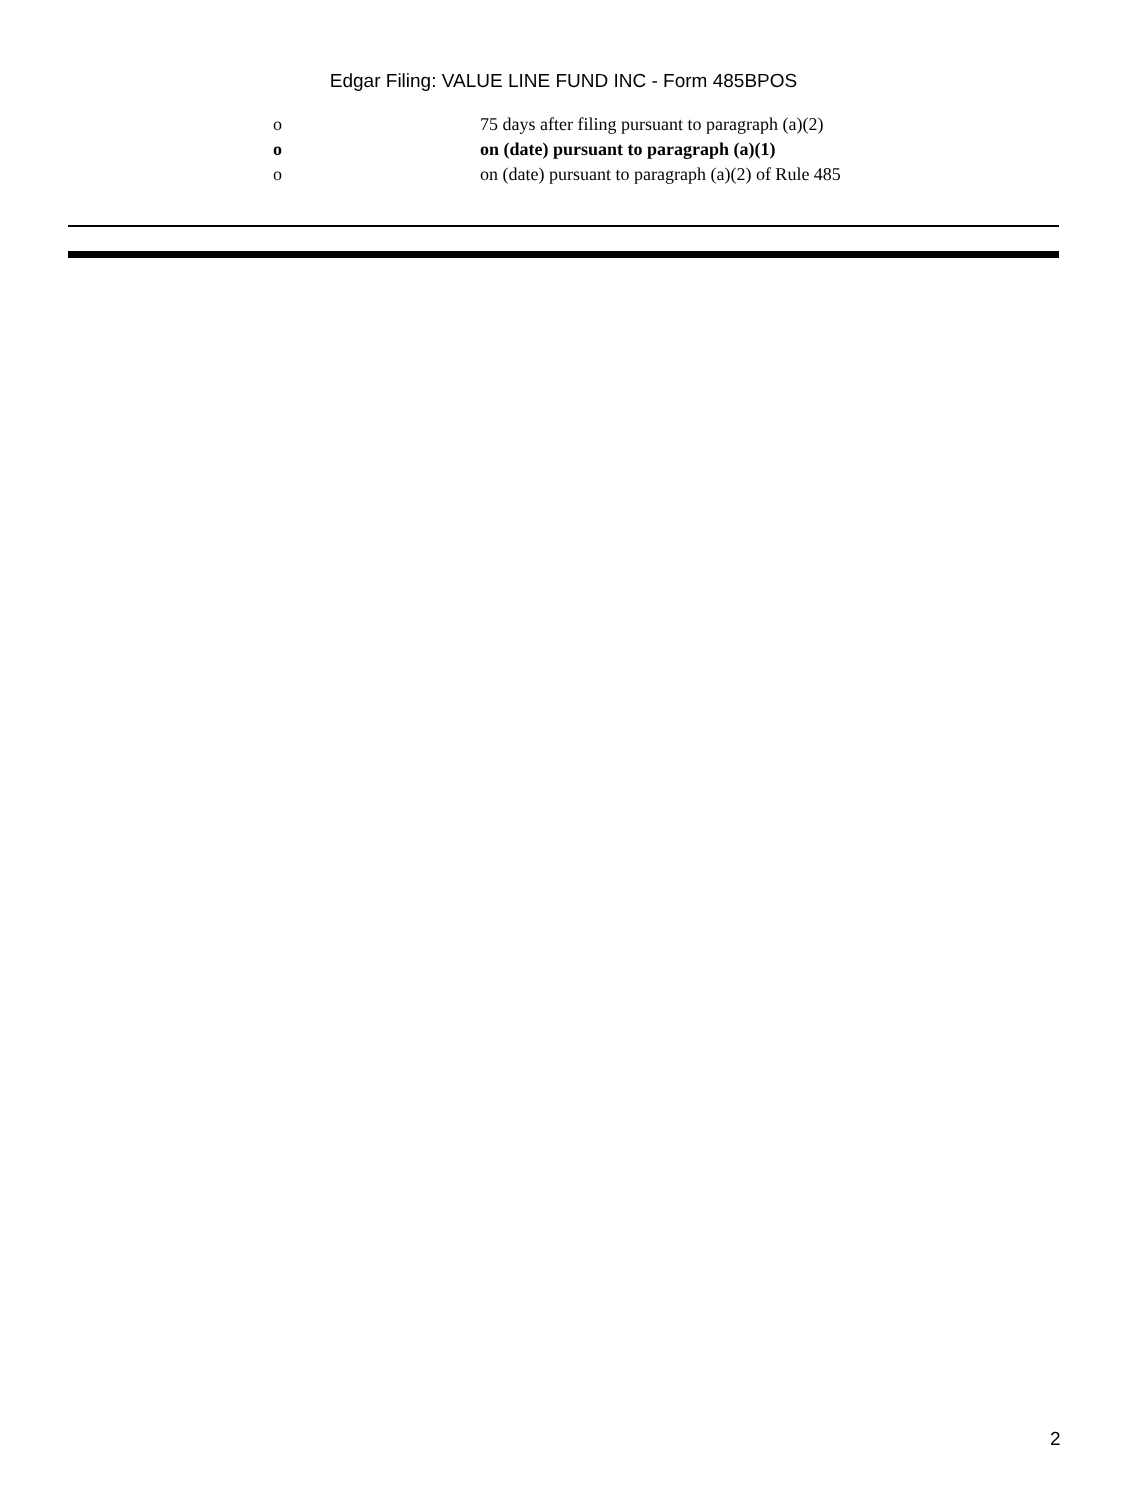Edgar Filing: VALUE LINE FUND INC - Form 485BPOS
o 75 days after filing pursuant to paragraph (a)(2)
o on (date) pursuant to paragraph (a)(1)
o on (date) pursuant to paragraph (a)(2) of Rule 485
2